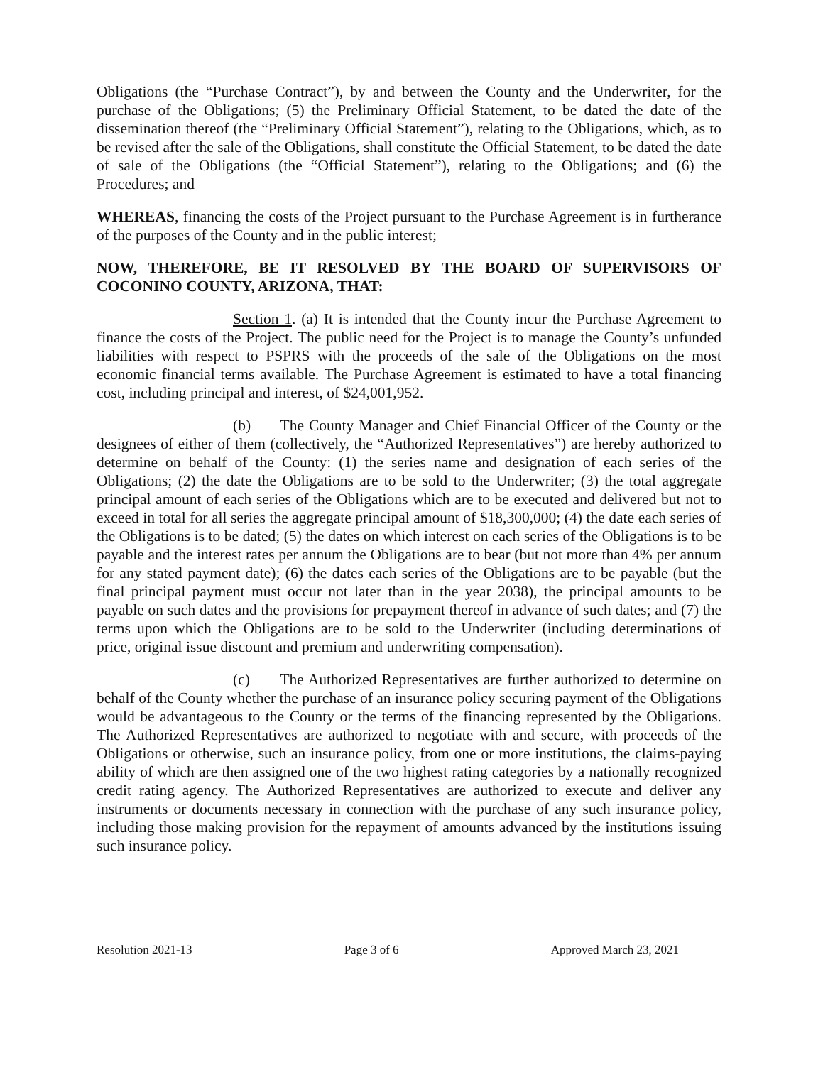Obligations (the “Purchase Contract”), by and between the County and the Underwriter, for the purchase of the Obligations; (5) the Preliminary Official Statement, to be dated the date of the dissemination thereof (the “Preliminary Official Statement”), relating to the Obligations, which, as to be revised after the sale of the Obligations, shall constitute the Official Statement, to be dated the date of sale of the Obligations (the “Official Statement”), relating to the Obligations; and (6) the Procedures; and
WHEREAS, financing the costs of the Project pursuant to the Purchase Agreement is in furtherance of the purposes of the County and in the public interest;
NOW, THEREFORE, BE IT RESOLVED BY THE BOARD OF SUPERVISORS OF COCONINO COUNTY, ARIZONA, THAT:
Section 1. (a) It is intended that the County incur the Purchase Agreement to finance the costs of the Project. The public need for the Project is to manage the County’s unfunded liabilities with respect to PSPRS with the proceeds of the sale of the Obligations on the most economic financial terms available. The Purchase Agreement is estimated to have a total financing cost, including principal and interest, of $24,001,952.
(b) The County Manager and Chief Financial Officer of the County or the designees of either of them (collectively, the “Authorized Representatives”) are hereby authorized to determine on behalf of the County: (1) the series name and designation of each series of the Obligations; (2) the date the Obligations are to be sold to the Underwriter; (3) the total aggregate principal amount of each series of the Obligations which are to be executed and delivered but not to exceed in total for all series the aggregate principal amount of $18,300,000; (4) the date each series of the Obligations is to be dated; (5) the dates on which interest on each series of the Obligations is to be payable and the interest rates per annum the Obligations are to bear (but not more than 4% per annum for any stated payment date); (6) the dates each series of the Obligations are to be payable (but the final principal payment must occur not later than in the year 2038), the principal amounts to be payable on such dates and the provisions for prepayment thereof in advance of such dates; and (7) the terms upon which the Obligations are to be sold to the Underwriter (including determinations of price, original issue discount and premium and underwriting compensation).
(c) The Authorized Representatives are further authorized to determine on behalf of the County whether the purchase of an insurance policy securing payment of the Obligations would be advantageous to the County or the terms of the financing represented by the Obligations. The Authorized Representatives are authorized to negotiate with and secure, with proceeds of the Obligations or otherwise, such an insurance policy, from one or more institutions, the claims-paying ability of which are then assigned one of the two highest rating categories by a nationally recognized credit rating agency. The Authorized Representatives are authorized to execute and deliver any instruments or documents necessary in connection with the purchase of any such insurance policy, including those making provision for the repayment of amounts advanced by the institutions issuing such insurance policy.
Resolution 2021-13 Page 3 of 6 Approved March 23, 2021